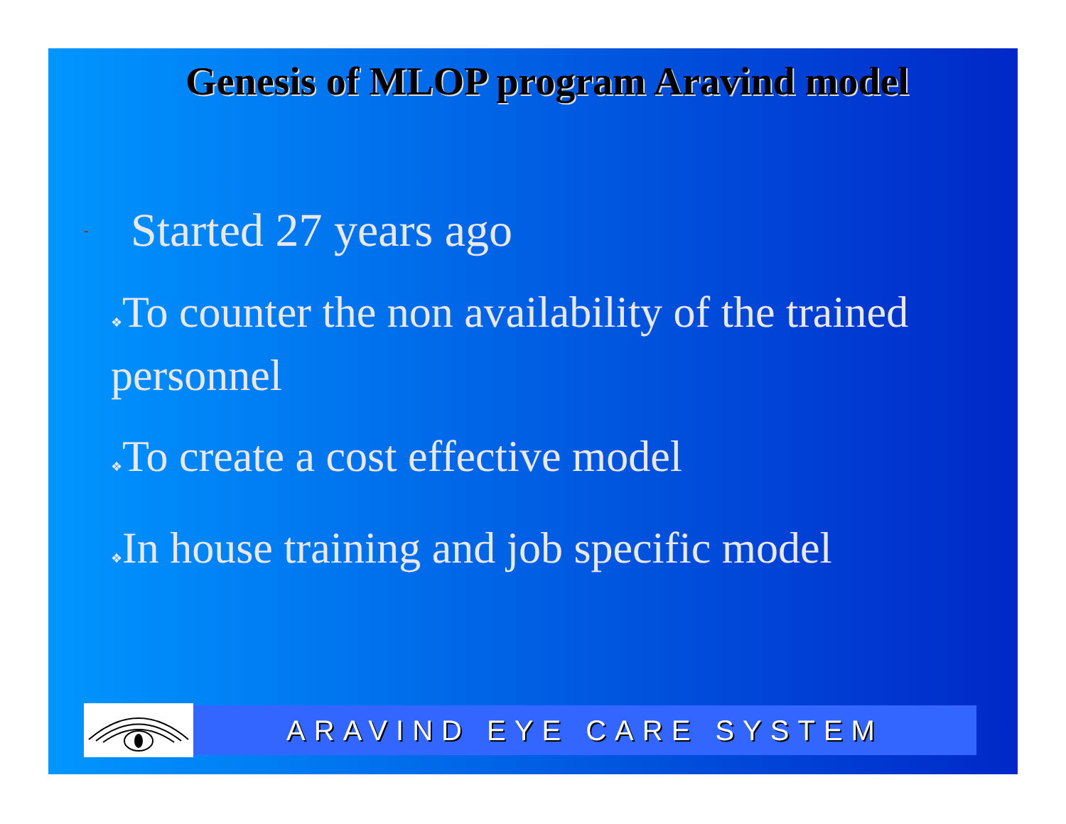Genesis of MLOP program Aravind model
- Started 27 years ago
❖To counter the non availability of the trained personnel
❖To create a cost effective model
❖In house training and job specific model
ARAVIND EYE CARE SYSTEM